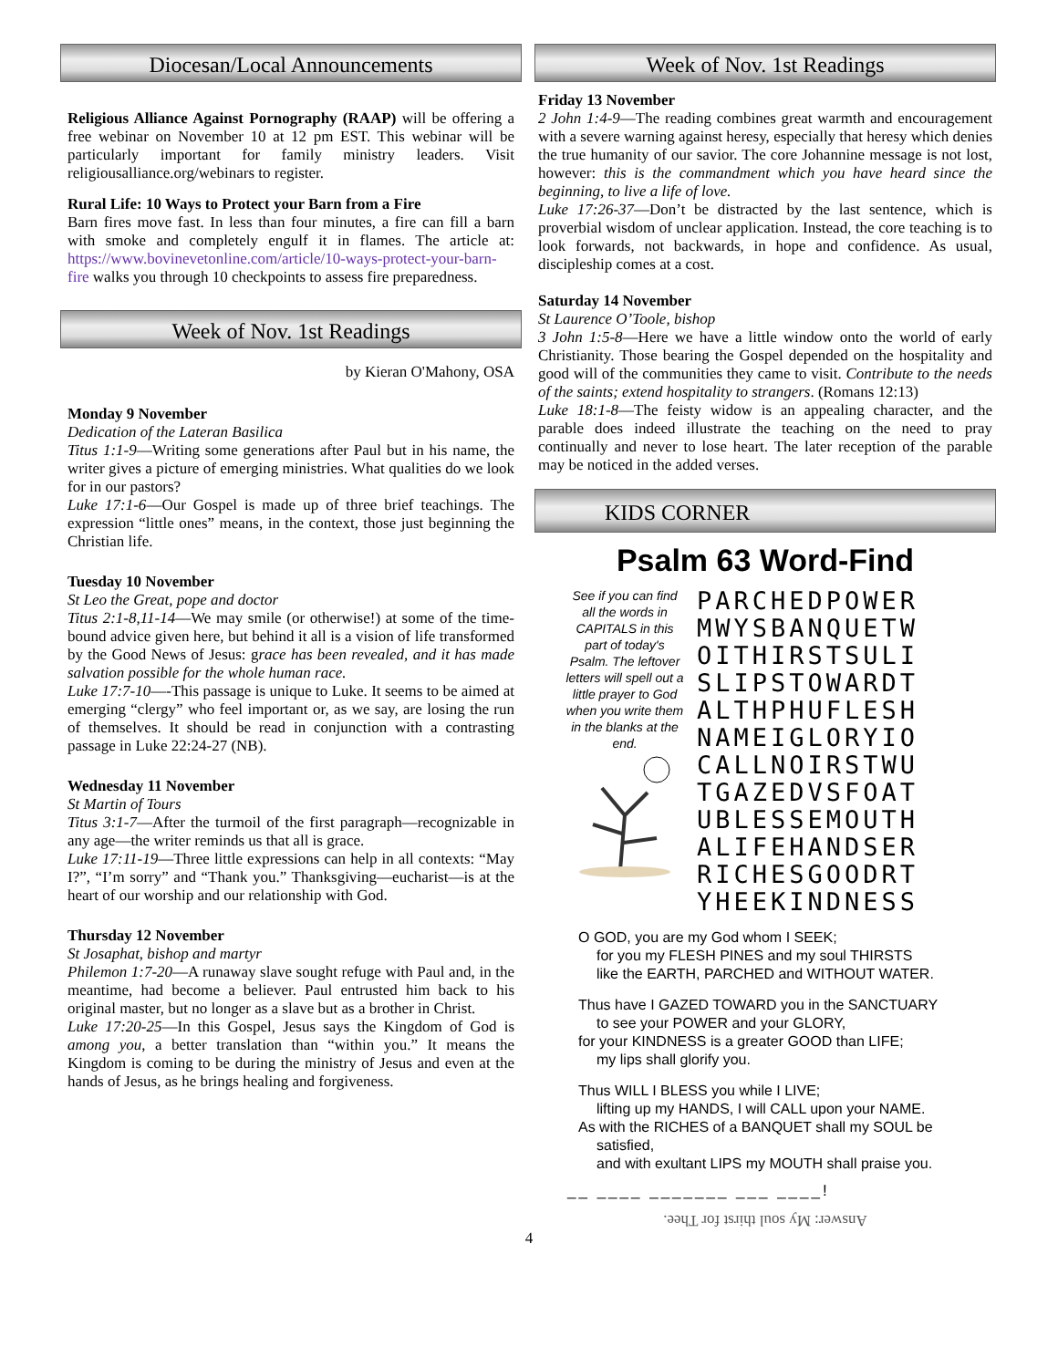Diocesan/Local Announcements
Religious Alliance Against Pornography (RAAP) will be offering a free webinar on November 10 at 12 pm EST. This webinar will be particularly important for family ministry leaders. Visit religiousalliance.org/webinars to register.
Rural Life: 10 Ways to Protect your Barn from a Fire
Barn fires move fast. In less than four minutes, a fire can fill a barn with smoke and completely engulf it in flames. The article at: https://www.bovinevetonline.com/article/10-ways-protect-your-barn-fire walks you through 10 checkpoints to assess fire preparedness.
Week of Nov. 1st Readings
by Kieran O'Mahony, OSA
Monday 9 November
Dedication of the Lateran Basilica
Titus 1:1-9—Writing some generations after Paul but in his name, the writer gives a picture of emerging ministries. What qualities do we look for in our pastors?
Luke 17:1-6—Our Gospel is made up of three brief teachings. The expression “little ones” means, in the context, those just beginning the Christian life.
Tuesday 10 November
St Leo the Great, pope and doctor
Titus 2:1-8,11-14—We may smile (or otherwise!) at some of the time-bound advice given here, but behind it all is a vision of life transformed by the Good News of Jesus: grace has been revealed, and it has made salvation possible for the whole human race.
Luke 17:7-10—-This passage is unique to Luke. It seems to be aimed at emerging “clergy” who feel important or, as we say, are losing the run of themselves. It should be read in conjunction with a contrasting passage in Luke 22:24-27 (NB).
Wednesday 11 November
St Martin of Tours
Titus 3:1-7—After the turmoil of the first paragraph—recognizable in any age—the writer reminds us that all is grace.
Luke 17:11-19—Three little expressions can help in all contexts: “May I?”, “I’m sorry” and “Thank you.” Thanksgiving—eucharist—is at the heart of our worship and our relationship with God.
Thursday 12 November
St Josaphat, bishop and martyr
Philemon 1:7-20—A runaway slave sought refuge with Paul and, in the meantime, had become a believer. Paul entrusted him back to his original master, but no longer as a slave but as a brother in Christ.
Luke 17:20-25—In this Gospel, Jesus says the Kingdom of God is among you, a better translation than “within you.” It means the Kingdom is coming to be during the ministry of Jesus and even at the hands of Jesus, as he brings healing and forgiveness.
Week of Nov. 1st Readings
Friday 13 November
2 John 1:4-9—The reading combines great warmth and encouragement with a severe warning against heresy, especially that heresy which denies the true humanity of our savior. The core Johannine message is not lost, however: this is the commandment which you have heard since the beginning, to live a life of love.
Luke 17:26-37—Don’t be distracted by the last sentence, which is proverbial wisdom of unclear application. Instead, the core teaching is to look forwards, not backwards, in hope and confidence. As usual, discipleship comes at a cost.
Saturday 14 November
St Laurence O’Toole, bishop
3 John 1:5-8—Here we have a little window onto the world of early Christianity. Those bearing the Gospel depended on the hospitality and good will of the communities they came to visit. Contribute to the needs of the saints; extend hospitality to strangers. (Romans 12:13)
Luke 18:1-8—The feisty widow is an appealing character, and the parable does indeed illustrate the teaching on the need to pray continually and never to lose heart. The later reception of the parable may be noticed in the added verses.
KIDS CORNER
Psalm 63 Word-Find
See if you can find all the words in CAPITALS in this part of today's Psalm. The leftover letters will spell out a little prayer to God when you write them in the blanks at the end.
PARCHEDPOWER
MWYSBANQUETW
OITHIRSTSULI
SLIPSTOWARDT
ALTHPHUFLESH
NAMEIGLORYIO
CALLNOIRSTWU
TGAZEDVSFOAT
UBLESSEMOUTH
ALIFEHANDSER
RICHESGOODRT
YHEEKINDNESS
O GOD, you are my God whom I SEEK;
for you my FLESH PINES and my soul THIRSTS
like the EARTH, PARCHED and WITHOUT WATER.
Thus have I GAZED TOWARD you in the SANCTUARY
to see your POWER and your GLORY,
for your KINDNESS is a greater GOOD than LIFE;
my lips shall glorify you.
Thus WILL I BLESS you while I LIVE;
lifting up my HANDS, I will CALL upon your NAME.
As with the RICHES of a BANQUET shall my SOUL be
satisfied,
and with exultant LIPS my MOUTH shall praise you.
__ ____ _______ ___ ____!
Answer: My soul thirst for Thee.
4